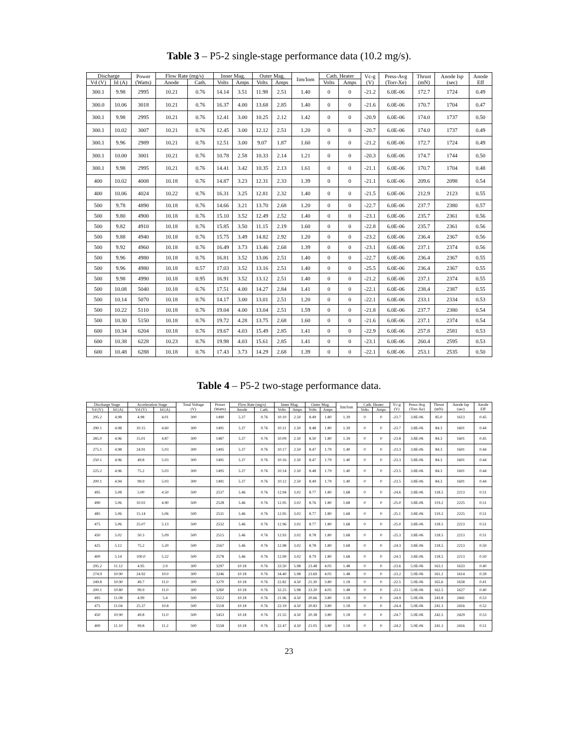Table 3 – P5-2 single-stage performance data (10.2 mg/s).
| Discharge | | Power (Watts) | Flow Rate (mg/s) | | Inner Mag. | | Outer Mag. | | Iim/Iom | Cath. Heater | | Vc-g (V) | Press-Avg (Torr-Xe) | Thrust (mN) | Anode Isp (sec) | Anode Eff |
| --- | --- | --- | --- | --- | --- | --- | --- | --- | --- | --- | --- | --- | --- | --- | --- | --- |
| Vd (V) | Id (A) | | Anode | Cath. | Volts | Amps | Volts | Amps | | Volts | Amps | | | | | |
| 300.1 | 9.98 | 2995 | 10.21 | 0.76 | 14.14 | 3.51 | 11.98 | 2.51 | 1.40 | 0 | 0 | -21.2 | 6.0E-06 | 172.7 | 1724 | 0.49 |
| 300.0 | 10.06 | 3018 | 10.21 | 0.76 | 16.37 | 4.00 | 13.68 | 2.85 | 1.40 | 0 | 0 | -21.6 | 6.0E-06 | 170.7 | 1704 | 0.47 |
| 300.1 | 9.98 | 2995 | 10.21 | 0.76 | 12.41 | 3.00 | 10.25 | 2.12 | 1.42 | 0 | 0 | -20.9 | 6.0E-06 | 174.0 | 1737 | 0.50 |
| 300.1 | 10.02 | 3007 | 10.21 | 0.76 | 12.45 | 3.00 | 12.12 | 2.51 | 1.20 | 0 | 0 | -20.7 | 6.0E-06 | 174.0 | 1737 | 0.49 |
| 300.1 | 9.96 | 2989 | 10.21 | 0.76 | 12.51 | 3.00 | 9.07 | 1.87 | 1.60 | 0 | 0 | -21.2 | 6.0E-06 | 172.7 | 1724 | 0.49 |
| 300.1 | 10.00 | 3001 | 10.21 | 0.76 | 10.78 | 2.58 | 10.33 | 2.14 | 1.21 | 0 | 0 | -20.3 | 6.0E-06 | 174.7 | 1744 | 0.50 |
| 300.1 | 9.98 | 2995 | 10.21 | 0.76 | 14.41 | 3.42 | 10.35 | 2.13 | 1.61 | 0 | 0 | -21.1 | 6.0E-06 | 170.7 | 1704 | 0.48 |
| 400 | 10.02 | 4008 | 10.18 | 0.76 | 14.87 | 3.23 | 12.31 | 2.33 | 1.39 | 0 | 0 | -21.1 | 6.0E-06 | 209.6 | 2098 | 0.54 |
| 400 | 10.06 | 4024 | 10.22 | 0.76 | 16.31 | 3.25 | 12.81 | 2.32 | 1.40 | 0 | 0 | -21.5 | 6.0E-06 | 212.9 | 2123 | 0.55 |
| 500 | 9.78 | 4890 | 10.18 | 0.76 | 14.66 | 3.21 | 13.70 | 2.68 | 1.20 | 0 | 0 | -22.7 | 6.0E-06 | 237.7 | 2380 | 0.57 |
| 500 | 9.80 | 4900 | 10.18 | 0.76 | 15.10 | 3.52 | 12.49 | 2.52 | 1.40 | 0 | 0 | -23.1 | 6.0E-06 | 235.7 | 2361 | 0.56 |
| 500 | 9.82 | 4910 | 10.18 | 0.76 | 15.85 | 3.50 | 11.15 | 2.19 | 1.60 | 0 | 0 | -22.8 | 6.0E-06 | 235.7 | 2361 | 0.56 |
| 500 | 9.88 | 4940 | 10.18 | 0.76 | 15.75 | 3.49 | 14.82 | 2.92 | 1.20 | 0 | 0 | -23.2 | 6.0E-06 | 236.4 | 2367 | 0.56 |
| 500 | 9.92 | 4960 | 10.18 | 0.76 | 16.49 | 3.73 | 13.46 | 2.68 | 1.39 | 0 | 0 | -23.1 | 6.0E-06 | 237.1 | 2374 | 0.56 |
| 500 | 9.96 | 4980 | 10.18 | 0.76 | 16.81 | 3.52 | 13.06 | 2.51 | 1.40 | 0 | 0 | -22.7 | 6.0E-06 | 236.4 | 2367 | 0.55 |
| 500 | 9.96 | 4980 | 10.18 | 0.57 | 17.03 | 3.52 | 13.16 | 2.51 | 1.40 | 0 | 0 | -25.5 | 6.0E-06 | 236.4 | 2367 | 0.55 |
| 500 | 9.98 | 4990 | 10.18 | 0.95 | 16.91 | 3.52 | 13.12 | 2.51 | 1.40 | 0 | 0 | -21.2 | 6.0E-06 | 237.1 | 2374 | 0.55 |
| 500 | 10.08 | 5040 | 10.18 | 0.76 | 17.51 | 4.00 | 14.27 | 2.84 | 1.41 | 0 | 0 | -22.1 | 6.0E-06 | 238.4 | 2387 | 0.55 |
| 500 | 10.14 | 5070 | 10.18 | 0.76 | 14.17 | 3.00 | 13.01 | 2.51 | 1.20 | 0 | 0 | -22.1 | 6.0E-06 | 233.1 | 2334 | 0.53 |
| 500 | 10.22 | 5110 | 10.18 | 0.76 | 19.04 | 4.00 | 13.04 | 2.51 | 1.59 | 0 | 0 | -21.8 | 6.0E-06 | 237.7 | 2380 | 0.54 |
| 500 | 10.30 | 5150 | 10.18 | 0.76 | 19.72 | 4.28 | 13.75 | 2.68 | 1.60 | 0 | 0 | -21.6 | 6.0E-06 | 237.1 | 2374 | 0.54 |
| 600 | 10.34 | 6204 | 10.18 | 0.76 | 19.67 | 4.03 | 15.49 | 2.85 | 1.41 | 0 | 0 | -22.9 | 6.0E-06 | 257.8 | 2581 | 0.53 |
| 600 | 10.38 | 6228 | 10.23 | 0.76 | 19.98 | 4.03 | 15.61 | 2.85 | 1.41 | 0 | 0 | -23.1 | 6.0E-06 | 260.4 | 2595 | 0.53 |
| 600 | 10.48 | 6288 | 10.18 | 0.76 | 17.43 | 3.73 | 14.29 | 2.68 | 1.39 | 0 | 0 | -22.1 | 6.0E-06 | 253.1 | 2535 | 0.50 |
Table 4 – P5-2 two-stage performance data.
| Discharge Stage | | Acceleration Stage | | Total Voltage (V) | Power (Watts) | Flow Rate (mg/s) | | Inner Mag. | | Outer Mag. | | Iim/Iom | Cath. Heater | | Vc-g (V) | Press-Avg (Torr-Xe) | Thrust (mN) | Anode Isp (sec) | Anode Eff |
| --- | --- | --- | --- | --- | --- | --- | --- | --- | --- | --- | --- | --- | --- | --- | --- | --- | --- | --- | --- |
| Vd (V) | Id (A) | Vd (V) | Id (A) | | | Anode | Cath. | Volts | Amps | Volts | Amps | | Volts | Amps | | | | | |
| 295.2 | 4.98 | 4.98 | 4.01 | 300 | 1490 | 5.37 | 0.76 | 10.10 | 2.50 | 8.49 | 1.80 | 1.39 | 0 | 0 | -23.7 | 3.8E-06 | 85.0 | 1613 | 0.45 |
| 290.1 | 4.98 | 10.15 | 4.60 | 300 | 1491 | 5.37 | 0.76 | 10.11 | 2.50 | 8.48 | 1.80 | 1.39 | 0 | 0 | -23.7 | 3.8E-06 | 84.3 | 1601 | 0.44 |
| 285.0 | 4.96 | 15.01 | 4.87 | 300 | 1487 | 5.37 | 0.76 | 10.09 | 2.50 | 8.50 | 1.80 | 1.39 | 0 | 0 | -23.8 | 3.8E-06 | 84.3 | 1601 | 0.45 |
| 275.1 | 4.98 | 24.91 | 5.03 | 300 | 1495 | 5.37 | 0.76 | 10.17 | 2.50 | 8.47 | 1.79 | 1.40 | 0 | 0 | -23.3 | 3.8E-06 | 84.3 | 1601 | 0.44 |
| 250.1 | 4.96 | 49.8 | 5.03 | 300 | 1491 | 5.37 | 0.76 | 10.16 | 2.50 | 8.47 | 1.79 | 1.40 | 0 | 0 | -23.3 | 3.8E-06 | 84.3 | 1601 | 0.44 |
| 225.2 | 4.96 | 75.2 | 5.03 | 300 | 1495 | 5.37 | 0.76 | 10.14 | 2.50 | 8.48 | 1.79 | 1.40 | 0 | 0 | -23.5 | 3.8E-06 | 84.3 | 1601 | 0.44 |
| 200.1 | 4.94 | 99.9 | 5.03 | 300 | 1491 | 5.37 | 0.76 | 10.12 | 2.50 | 8.49 | 1.79 | 1.40 | 0 | 0 | -23.5 | 3.8E-06 | 84.3 | 1601 | 0.44 |
| 495 | 5.08 | 5.00 | 4.50 | 500 | 2537 | 5.46 | 0.76 | 12.94 | 3.02 | 8.77 | 1.80 | 1.68 | 0 | 0 | -24.6 | 3.8E-06 | 118.5 | 2213 | 0.51 |
| 490 | 5.06 | 10.02 | 4.90 | 500 | 2528 | 5.46 | 0.76 | 12.95 | 3.02 | 8.76 | 1.80 | 1.68 | 0 | 0 | -25.0 | 3.8E-06 | 119.2 | 2225 | 0.51 |
| 485 | 5.06 | 15.14 | 5.06 | 500 | 2531 | 5.46 | 0.76 | 12.95 | 3.02 | 8.77 | 1.80 | 1.68 | 0 | 0 | -25.1 | 3.8E-06 | 119.2 | 2225 | 0.51 |
| 475 | 5.06 | 25.07 | 5.13 | 500 | 2532 | 5.46 | 0.76 | 12.96 | 3.02 | 8.77 | 1.80 | 1.68 | 0 | 0 | -25.0 | 3.8E-06 | 118.5 | 2213 | 0.51 |
| 450 | 5.02 | 50.3 | 5.09 | 500 | 2515 | 5.46 | 0.76 | 12.93 | 3.02 | 8.78 | 1.80 | 1.68 | 0 | 0 | -25.3 | 3.8E-06 | 118.5 | 2213 | 0.51 |
| 425 | 5.12 | 75.2 | 5.20 | 500 | 2567 | 5.46 | 0.76 | 12.98 | 3.02 | 8.78 | 1.80 | 1.68 | 0 | 0 | -24.3 | 3.8E-06 | 118.5 | 2213 | 0.50 |
| 400 | 5.14 | 100.0 | 5.22 | 500 | 2578 | 5.46 | 0.76 | 12.99 | 3.02 | 8.79 | 1.80 | 1.68 | 0 | 0 | -24.3 | 3.8E-06 | 118.5 | 2213 | 0.50 |
| 295.2 | 11.12 | 4.95 | 2.9 | 300 | 3297 | 10.18 | 0.76 | 33.50 | 5.98 | 23.48 | 4.05 | 1.48 | 0 | 0 | -23.6 | 5.9E-06 | 163.1 | 1633 | 0.40 |
| 274.9 | 10.90 | 24.92 | 10.0 | 300 | 3246 | 10.18 | 0.76 | 34.40 | 5.98 | 23.69 | 4.05 | 1.48 | 0 | 0 | -23.2 | 5.9E-06 | 161.2 | 1614 | 0.39 |
| 249.8 | 10.90 | 49.7 | 11.0 | 300 | 3270 | 10.18 | 0.76 | 22.82 | 4.50 | 21.30 | 3.80 | 1.18 | 0 | 0 | -22.5 | 5.9E-06 | 165.6 | 1658 | 0.41 |
| 200.1 | 10.80 | 99.9 | 11.0 | 300 | 3260 | 10.18 | 0.76 | 32.25 | 5.98 | 23.20 | 4.05 | 1.48 | 0 | 0 | -23.1 | 5.9E-06 | 162.5 | 1627 | 0.40 |
| 495 | 11.08 | 4.99 | 5.4 | 500 | 5512 | 10.18 | 0.76 | 21.96 | 4.50 | 20.66 | 3.80 | 1.18 | 0 | 0 | -24.9 | 5.9E-06 | 243.8 | 2441 | 0.53 |
| 475 | 11.04 | 25.37 | 10.8 | 500 | 5518 | 10.18 | 0.76 | 22.19 | 4.50 | 20.83 | 3.80 | 1.18 | 0 | 0 | -24.4 | 5.9E-06 | 241.3 | 2416 | 0.52 |
| 450 | 10.90 | 49.8 | 11.0 | 500 | 5453 | 10.18 | 0.76 | 21.55 | 4.50 | 20.38 | 3.80 | 1.18 | 0 | 0 | -24.7 | 5.9E-06 | 242.5 | 2429 | 0.53 |
| 400 | 11.10 | 99.8 | 11.2 | 500 | 5558 | 10.18 | 0.76 | 22.47 | 4.50 | 21.05 | 3.80 | 1.18 | 0 | 0 | -24.2 | 5.9E-06 | 241.3 | 2416 | 0.51 |
23